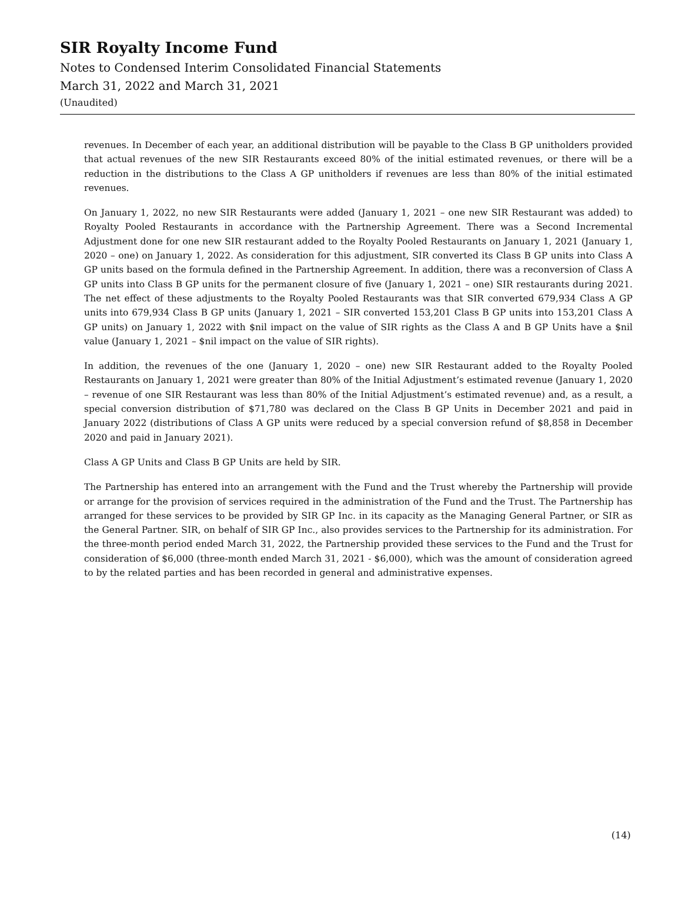SIR Royalty Income Fund
Notes to Condensed Interim Consolidated Financial Statements
March 31, 2022 and March 31, 2021
(Unaudited)
revenues. In December of each year, an additional distribution will be payable to the Class B GP unitholders provided that actual revenues of the new SIR Restaurants exceed 80% of the initial estimated revenues, or there will be a reduction in the distributions to the Class A GP unitholders if revenues are less than 80% of the initial estimated revenues.
On January 1, 2022, no new SIR Restaurants were added (January 1, 2021 – one new SIR Restaurant was added) to Royalty Pooled Restaurants in accordance with the Partnership Agreement. There was a Second Incremental Adjustment done for one new SIR restaurant added to the Royalty Pooled Restaurants on January 1, 2021 (January 1, 2020 – one) on January 1, 2022. As consideration for this adjustment, SIR converted its Class B GP units into Class A GP units based on the formula defined in the Partnership Agreement. In addition, there was a reconversion of Class A GP units into Class B GP units for the permanent closure of five (January 1, 2021 – one) SIR restaurants during 2021. The net effect of these adjustments to the Royalty Pooled Restaurants was that SIR converted 679,934 Class A GP units into 679,934 Class B GP units (January 1, 2021 – SIR converted 153,201 Class B GP units into 153,201 Class A GP units) on January 1, 2022 with $nil impact on the value of SIR rights as the Class A and B GP Units have a $nil value (January 1, 2021 – $nil impact on the value of SIR rights).
In addition, the revenues of the one (January 1, 2020 – one) new SIR Restaurant added to the Royalty Pooled Restaurants on January 1, 2021 were greater than 80% of the Initial Adjustment’s estimated revenue (January 1, 2020 – revenue of one SIR Restaurant was less than 80% of the Initial Adjustment’s estimated revenue) and, as a result, a special conversion distribution of $71,780 was declared on the Class B GP Units in December 2021 and paid in January 2022 (distributions of Class A GP units were reduced by a special conversion refund of $8,858 in December 2020 and paid in January 2021).
Class A GP Units and Class B GP Units are held by SIR.
The Partnership has entered into an arrangement with the Fund and the Trust whereby the Partnership will provide or arrange for the provision of services required in the administration of the Fund and the Trust. The Partnership has arranged for these services to be provided by SIR GP Inc. in its capacity as the Managing General Partner, or SIR as the General Partner. SIR, on behalf of SIR GP Inc., also provides services to the Partnership for its administration. For the three-month period ended March 31, 2022, the Partnership provided these services to the Fund and the Trust for consideration of $6,000 (three-month ended March 31, 2021 - $6,000), which was the amount of consideration agreed to by the related parties and has been recorded in general and administrative expenses.
(14)